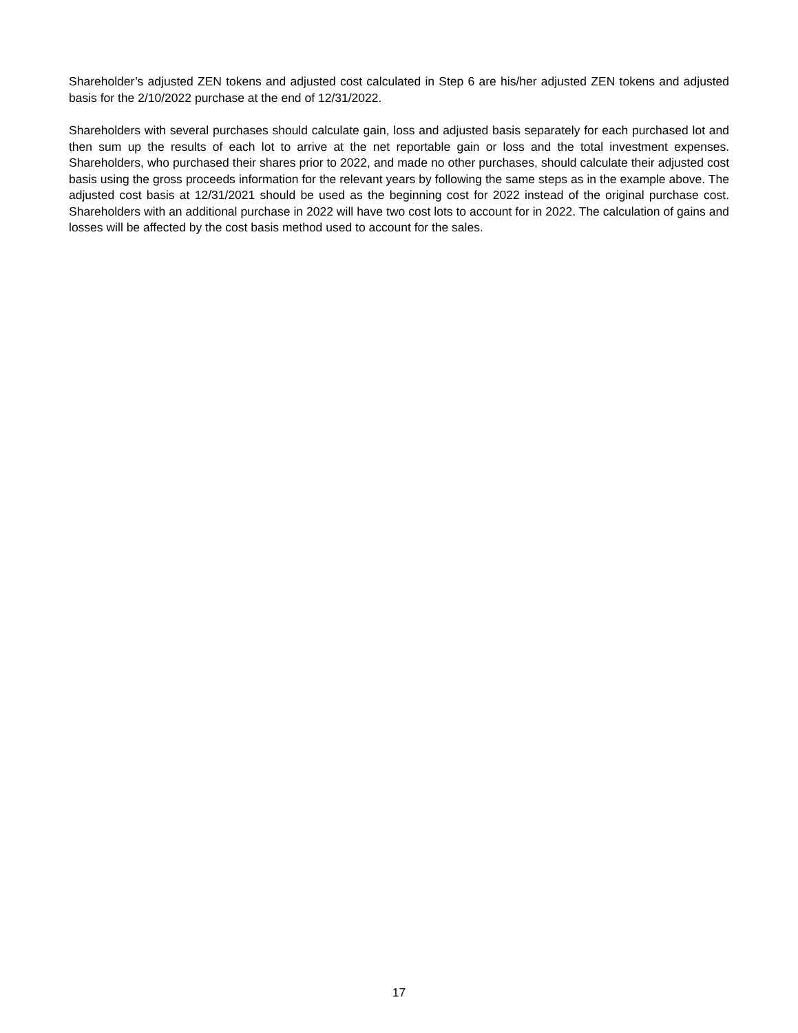Shareholder’s adjusted ZEN tokens and adjusted cost calculated in Step 6 are his/her adjusted ZEN tokens and adjusted basis for the 2/10/2022 purchase at the end of 12/31/2022.
Shareholders with several purchases should calculate gain, loss and adjusted basis separately for each purchased lot and then sum up the results of each lot to arrive at the net reportable gain or loss and the total investment expenses. Shareholders, who purchased their shares prior to 2022, and made no other purchases, should calculate their adjusted cost basis using the gross proceeds information for the relevant years by following the same steps as in the example above. The adjusted cost basis at 12/31/2021 should be used as the beginning cost for 2022 instead of the original purchase cost. Shareholders with an additional purchase in 2022 will have two cost lots to account for in 2022. The calculation of gains and losses will be affected by the cost basis method used to account for the sales.
17